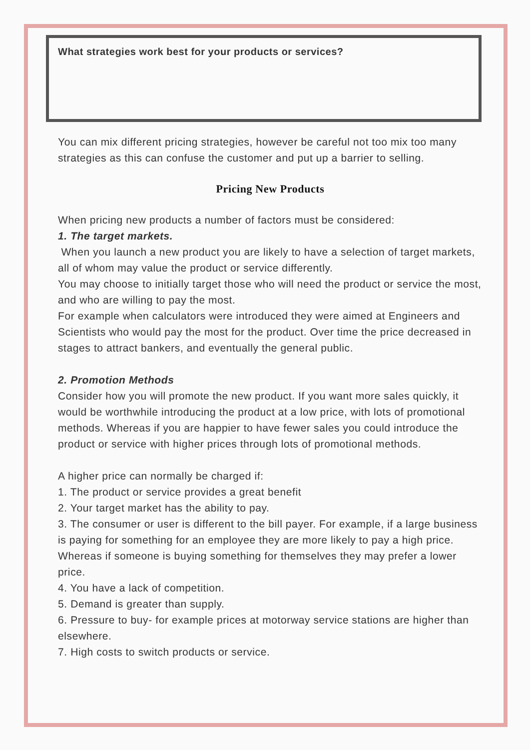What strategies work best for your products or services?
You can mix different pricing strategies, however be careful not too mix too many strategies as this can confuse the customer and put up a barrier to selling.
Pricing New Products
When pricing new products a number of factors must be considered:
1. The target markets.
When you launch a new product you are likely to have a selection of target markets, all of whom may value the product or service differently.
You may choose to initially target those who will need the product or service the most, and who are willing to pay the most.
For example when calculators were introduced they were aimed at Engineers and Scientists who would pay the most for the product. Over time the price decreased in stages to attract bankers, and eventually the general public.
2. Promotion Methods
Consider how you will promote the new product. If you want more sales quickly, it would be worthwhile introducing the product at a low price, with lots of promotional methods. Whereas if you are happier to have fewer sales you could introduce the product or service with higher prices through lots of promotional methods.
A higher price can normally be charged if:
1. The product or service provides a great benefit
2. Your target market has the ability to pay.
3. The consumer or user is different to the bill payer. For example, if a large business is paying for something for an employee they are more likely to pay a high price. Whereas if someone is buying something for themselves they may prefer a lower price.
4. You have a lack of competition.
5. Demand is greater than supply.
6. Pressure to buy- for example prices at motorway service stations are higher than elsewhere.
7. High costs to switch products or service.